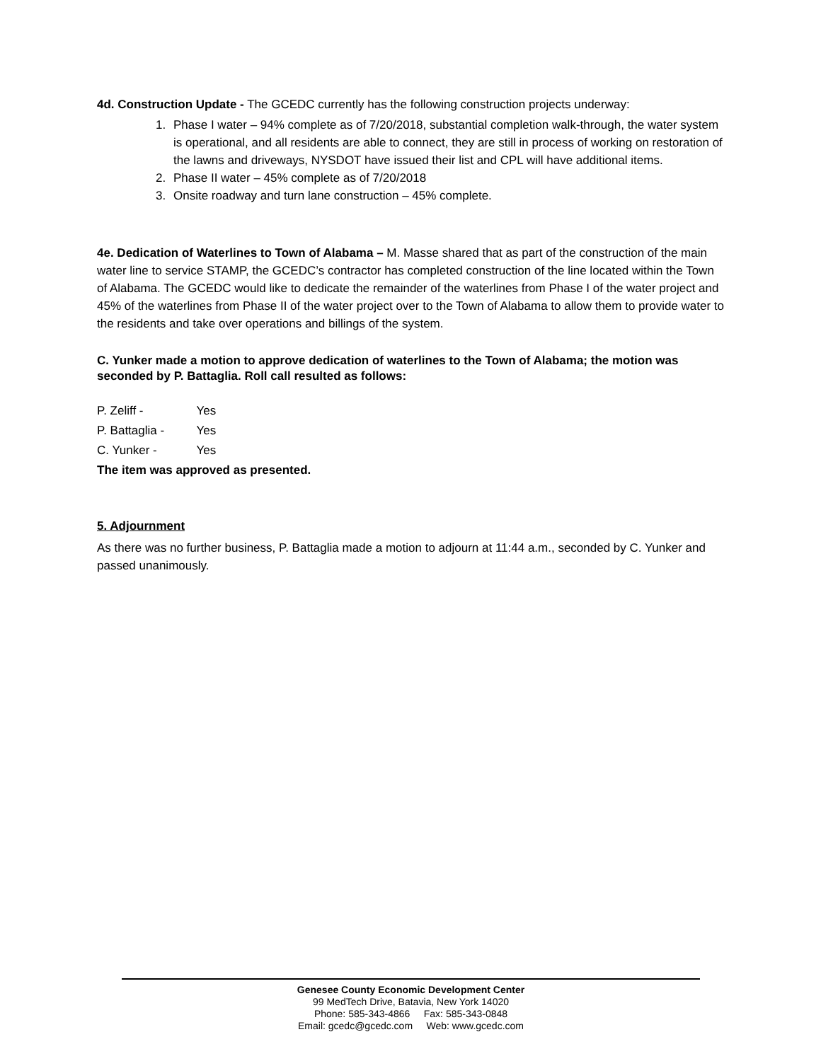4d. Construction Update - The GCEDC currently has the following construction projects underway:
1. Phase I water – 94% complete as of 7/20/2018, substantial completion walk-through, the water system is operational, and all residents are able to connect, they are still in process of working on restoration of the lawns and driveways, NYSDOT have issued their list and CPL will have additional items.
2. Phase II water – 45% complete as of 7/20/2018
3. Onsite roadway and turn lane construction – 45% complete.
4e. Dedication of Waterlines to Town of Alabama – M. Masse shared that as part of the construction of the main water line to service STAMP, the GCEDC’s contractor has completed construction of the line located within the Town of Alabama. The GCEDC would like to dedicate the remainder of the waterlines from Phase I of the water project and 45% of the waterlines from Phase II of the water project over to the Town of Alabama to allow them to provide water to the residents and take over operations and billings of the system.
C. Yunker made a motion to approve dedication of waterlines to the Town of Alabama; the motion was seconded by P. Battaglia. Roll call resulted as follows:
P. Zeliff - Yes
P. Battaglia - Yes
C. Yunker - Yes
The item was approved as presented.
5. Adjournment
As there was no further business, P. Battaglia made a motion to adjourn at 11:44 a.m., seconded by C. Yunker and passed unanimously.
Genesee County Economic Development Center
99 MedTech Drive, Batavia, New York 14020
Phone: 585-343-4866 Fax: 585-343-0848
Email: gcedc@gcedc.com Web: www.gcedc.com